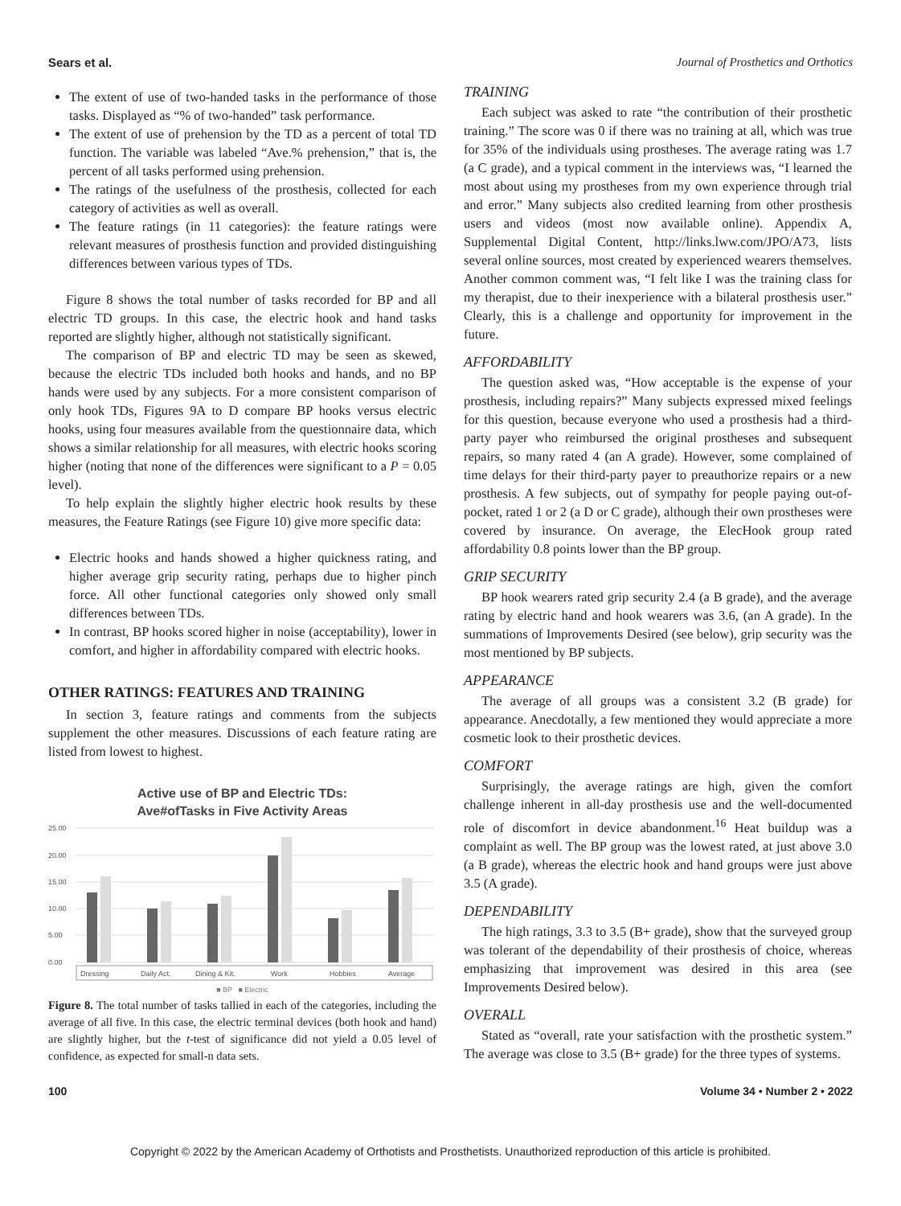Sears et al. Journal of Prosthetics and Orthotics
The extent of use of two-handed tasks in the performance of those tasks. Displayed as “% of two-handed” task performance.
The extent of use of prehension by the TD as a percent of total TD function. The variable was labeled “Ave.% prehension,” that is, the percent of all tasks performed using prehension.
The ratings of the usefulness of the prosthesis, collected for each category of activities as well as overall.
The feature ratings (in 11 categories): the feature ratings were relevant measures of prosthesis function and provided distinguishing differences between various types of TDs.
Figure 8 shows the total number of tasks recorded for BP and all electric TD groups. In this case, the electric hook and hand tasks reported are slightly higher, although not statistically significant.
The comparison of BP and electric TD may be seen as skewed, because the electric TDs included both hooks and hands, and no BP hands were used by any subjects. For a more consistent comparison of only hook TDs, Figures 9A to D compare BP hooks versus electric hooks, using four measures available from the questionnaire data, which shows a similar relationship for all measures, with electric hooks scoring higher (noting that none of the differences were significant to a P = 0.05 level).
To help explain the slightly higher electric hook results by these measures, the Feature Ratings (see Figure 10) give more specific data:
Electric hooks and hands showed a higher quickness rating, and higher average grip security rating, perhaps due to higher pinch force. All other functional categories only showed only small differences between TDs.
In contrast, BP hooks scored higher in noise (acceptability), lower in comfort, and higher in affordability compared with electric hooks.
OTHER RATINGS: FEATURES AND TRAINING
In section 3, feature ratings and comments from the subjects supplement the other measures. Discussions of each feature rating are listed from lowest to highest.
Active use of BP and Electric TDs:
Ave#ofTasks in Five Activity Areas
25.00
20.00
15.00
10.00
5.00
0.00
Dressing
Daily Act.
Dining & Kit.
Work
Hobbies
Average
■ BP ■ Electric
Figure 8. The total number of tasks tallied in each of the categories, including the average of all five. In this case, the electric terminal devices (both hook and hand) are slightly higher, but the t-test of significance did not yield a 0.05 level of confidence, as expected for small-n data sets.
TRAINING
Each subject was asked to rate “the contribution of their prosthetic training.” The score was 0 if there was no training at all, which was true for 35% of the individuals using prostheses. The average rating was 1.7 (a C grade), and a typical comment in the interviews was, “I learned the most about using my prostheses from my own experience through trial and error.” Many subjects also credited learning from other prosthesis users and videos (most now available online). Appendix A, Supplemental Digital Content, http://links.lww.com/JPO/A73, lists several online sources, most created by experienced wearers themselves. Another common comment was, “I felt like I was the training class for my therapist, due to their inexperience with a bilateral prosthesis user.” Clearly, this is a challenge and opportunity for improvement in the future.
AFFORDABILITY
The question asked was, “How acceptable is the expense of your prosthesis, including repairs?” Many subjects expressed mixed feelings for this question, because everyone who used a prosthesis had a third-party payer who reimbursed the original prostheses and subsequent repairs, so many rated 4 (an A grade). However, some complained of time delays for their third-party payer to preauthorize repairs or a new prosthesis. A few subjects, out of sympathy for people paying out-of-pocket, rated 1 or 2 (a D or C grade), although their own prostheses were covered by insurance. On average, the ElecHook group rated affordability 0.8 points lower than the BP group.
GRIP SECURITY
BP hook wearers rated grip security 2.4 (a B grade), and the average rating by electric hand and hook wearers was 3.6, (an A grade). In the summations of Improvements Desired (see below), grip security was the most mentioned by BP subjects.
APPEARANCE
The average of all groups was a consistent 3.2 (B grade) for appearance. Anecdotally, a few mentioned they would appreciate a more cosmetic look to their prosthetic devices.
COMFORT
Surprisingly, the average ratings are high, given the comfort challenge inherent in all-day prosthesis use and the well-documented role of discomfort in device abandonment.<sup>16</sup> Heat buildup was a complaint as well. The BP group was the lowest rated, at just above 3.0 (a B grade), whereas the electric hook and hand groups were just above 3.5 (A grade).
DEPENDABILITY
The high ratings, 3.3 to 3.5 (B+ grade), show that the surveyed group was tolerant of the dependability of their prosthesis of choice, whereas emphasizing that improvement was desired in this area (see Improvements Desired below).
OVERALL
Stated as “overall, rate your satisfaction with the prosthetic system.” The average was close to 3.5 (B+ grade) for the three types of systems.
100 Volume 34 • Number 2 • 2022
Copyright © 2022 by the American Academy of Orthotists and Prosthetists. Unauthorized reproduction of this article is prohibited.